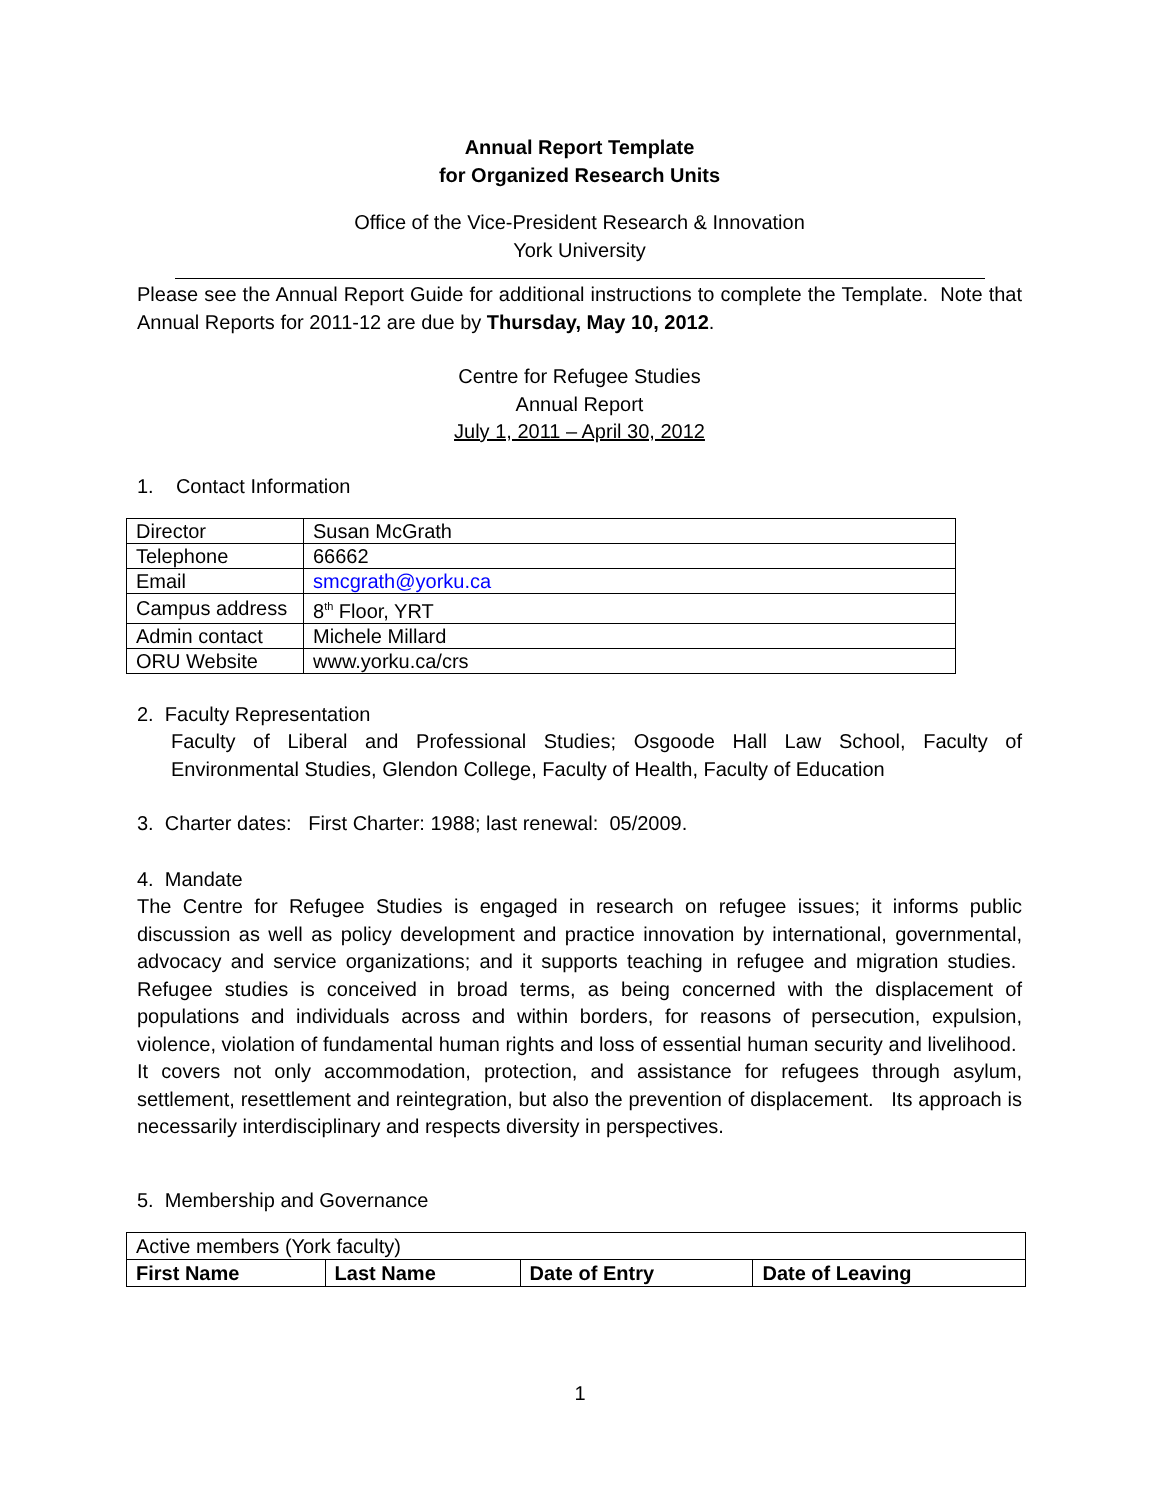Annual Report Template
for Organized Research Units
Office of the Vice-President Research & Innovation
York University
Please see the Annual Report Guide for additional instructions to complete the Template. Note that Annual Reports for 2011-12 are due by Thursday, May 10, 2012.
Centre for Refugee Studies
Annual Report
July 1, 2011 – April 30, 2012
1. Contact Information
| Director | Susan McGrath |
| Telephone | 66662 |
| Email | smcgrath@yorku.ca |
| Campus address | 8<sup>th</sup> Floor, YRT |
| Admin contact | Michele Millard |
| ORU Website | www.yorku.ca/crs |
2. Faculty Representation
Faculty of Liberal and Professional Studies; Osgoode Hall Law School, Faculty of Environmental Studies, Glendon College, Faculty of Health, Faculty of Education
3. Charter dates: First Charter: 1988; last renewal: 05/2009.
4. Mandate
The Centre for Refugee Studies is engaged in research on refugee issues; it informs public discussion as well as policy development and practice innovation by international, governmental, advocacy and service organizations; and it supports teaching in refugee and migration studies. Refugee studies is conceived in broad terms, as being concerned with the displacement of populations and individuals across and within borders, for reasons of persecution, expulsion, violence, violation of fundamental human rights and loss of essential human security and livelihood. It covers not only accommodation, protection, and assistance for refugees through asylum, settlement, resettlement and reintegration, but also the prevention of displacement. Its approach is necessarily interdisciplinary and respects diversity in perspectives.
5. Membership and Governance
| Active members (York faculty) | | | |
| First Name | Last Name | Date of Entry | Date of Leaving |
1